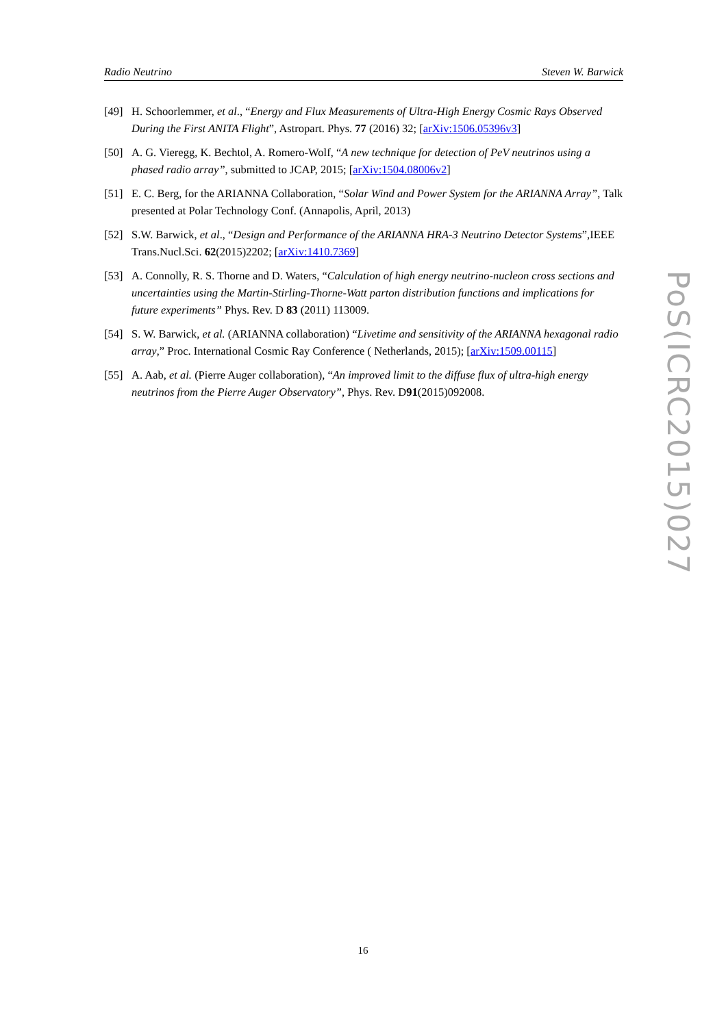Radio Neutrino Steven W. Barwick
[49] H. Schoorlemmer, et al., “Energy and Flux Measurements of Ultra-High Energy Cosmic Rays Observed During the First ANITA Flight”, Astropart. Phys. 77 (2016) 32; [arXiv:1506.05396v3]
[50] A. G. Vieregg, K. Bechtol, A. Romero-Wolf, “A new technique for detection of PeV neutrinos using a phased radio array”, submitted to JCAP, 2015; [arXiv:1504.08006v2]
[51] E. C. Berg, for the ARIANNA Collaboration, “Solar Wind and Power System for the ARIANNA Array”, Talk presented at Polar Technology Conf. (Annapolis, April, 2013)
[52] S.W. Barwick, et al., “Design and Performance of the ARIANNA HRA-3 Neutrino Detector Systems”,IEEE Trans.Nucl.Sci. 62(2015)2202; [arXiv:1410.7369]
[53] A. Connolly, R. S. Thorne and D. Waters, “Calculation of high energy neutrino-nucleon cross sections and uncertainties using the Martin-Stirling-Thorne-Watt parton distribution functions and implications for future experiments” Phys. Rev. D 83 (2011) 113009.
[54] S. W. Barwick, et al. (ARIANNA collaboration) “Livetime and sensitivity of the ARIANNA hexagonal radio array,” Proc. International Cosmic Ray Conference ( Netherlands, 2015); [arXiv:1509.00115]
[55] A. Aab, et al. (Pierre Auger collaboration), “An improved limit to the diffuse flux of ultra-high energy neutrinos from the Pierre Auger Observatory”, Phys. Rev. D91(2015)092008.
PoS(ICRC2015)027
16